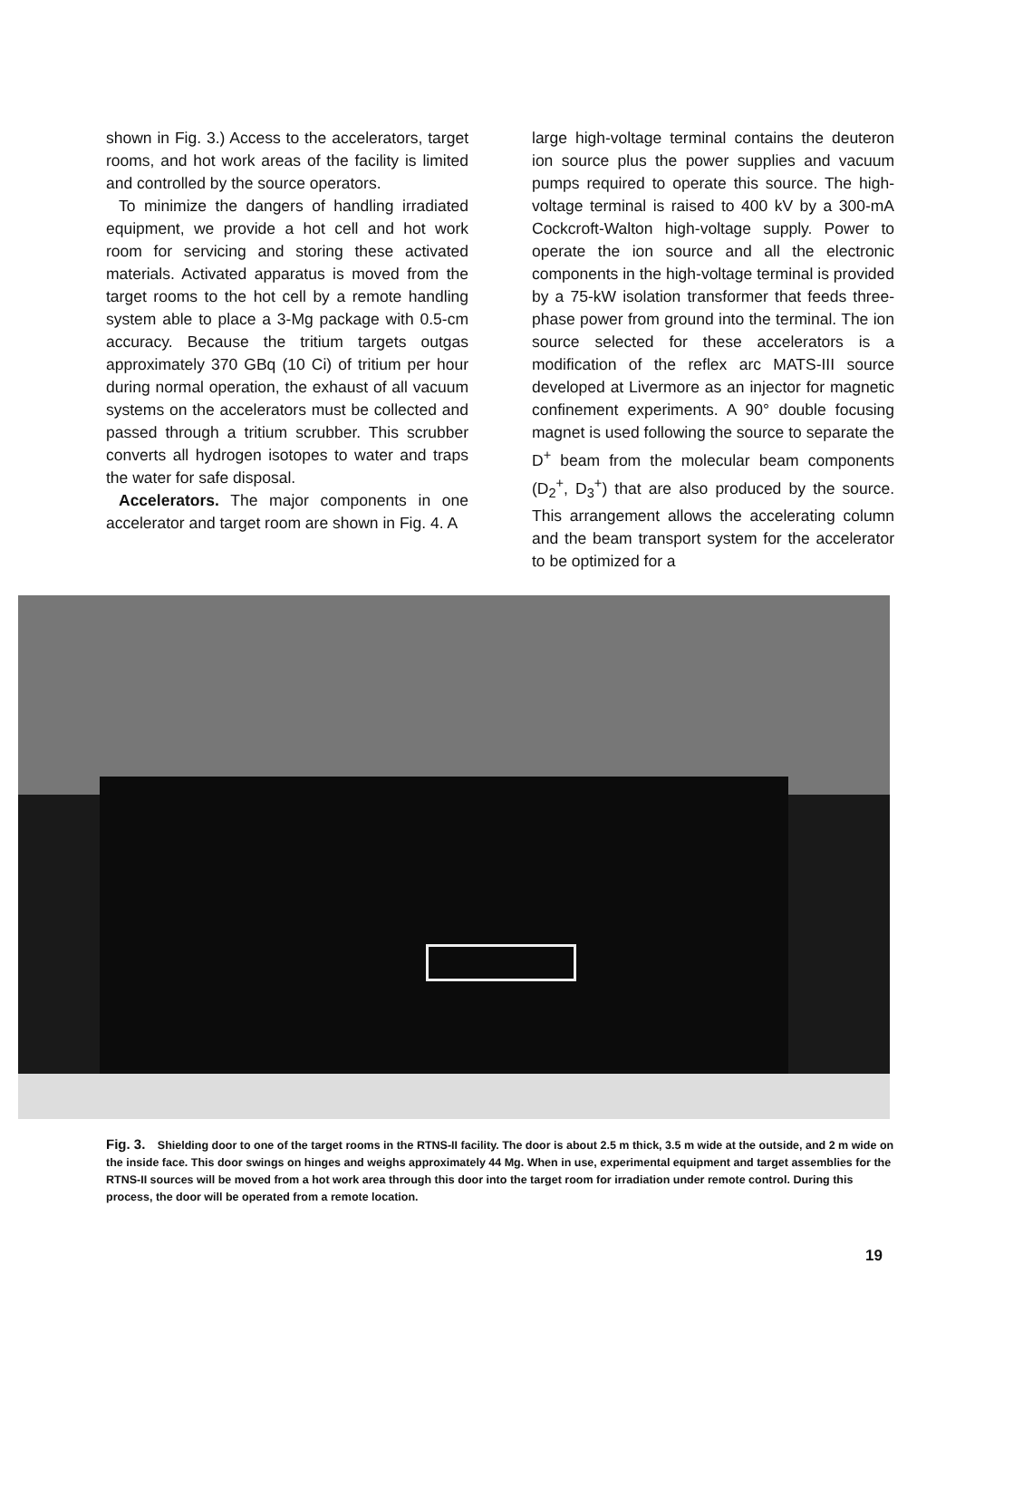shown in Fig. 3.) Access to the accelerators, target rooms, and hot work areas of the facility is limited and controlled by the source operators.
To minimize the dangers of handling irradiated equipment, we provide a hot cell and hot work room for servicing and storing these activated materials. Activated apparatus is moved from the target rooms to the hot cell by a remote handling system able to place a 3-Mg package with 0.5-cm accuracy. Because the tritium targets outgas approximately 370 GBq (10 Ci) of tritium per hour during normal operation, the exhaust of all vacuum systems on the accelerators must be collected and passed through a tritium scrubber. This scrubber converts all hydrogen isotopes to water and traps the water for safe disposal.
Accelerators. The major components in one accelerator and target room are shown in Fig. 4. A
large high-voltage terminal contains the deuteron ion source plus the power supplies and vacuum pumps required to operate this source. The high-voltage terminal is raised to 400 kV by a 300-mA Cockcroft-Walton high-voltage supply. Power to operate the ion source and all the electronic components in the high-voltage terminal is provided by a 75-kW isolation transformer that feeds three-phase power from ground into the terminal. The ion source selected for these accelerators is a modification of the reflex arc MATS-III source developed at Livermore as an injector for magnetic confinement experiments. A 90° double focusing magnet is used following the source to separate the D<sup>+</sup> beam from the molecular beam components (D<sub>2</sub><sup>+</sup>, D<sub>3</sub><sup>+</sup>) that are also produced by the source. This arrangement allows the accelerating column and the beam transport system for the accelerator to be optimized for a
Fig. 3. Shielding door to one of the target rooms in the RTNS-II facility. The door is about 2.5 m thick, 3.5 m wide at the outside, and 2 m wide on the inside face. This door swings on hinges and weighs approximately 44 Mg. When in use, experimental equipment and target assemblies for the RTNS-II sources will be moved from a hot work area through this door into the target room for irradiation under remote control. During this process, the door will be operated from a remote location.
19